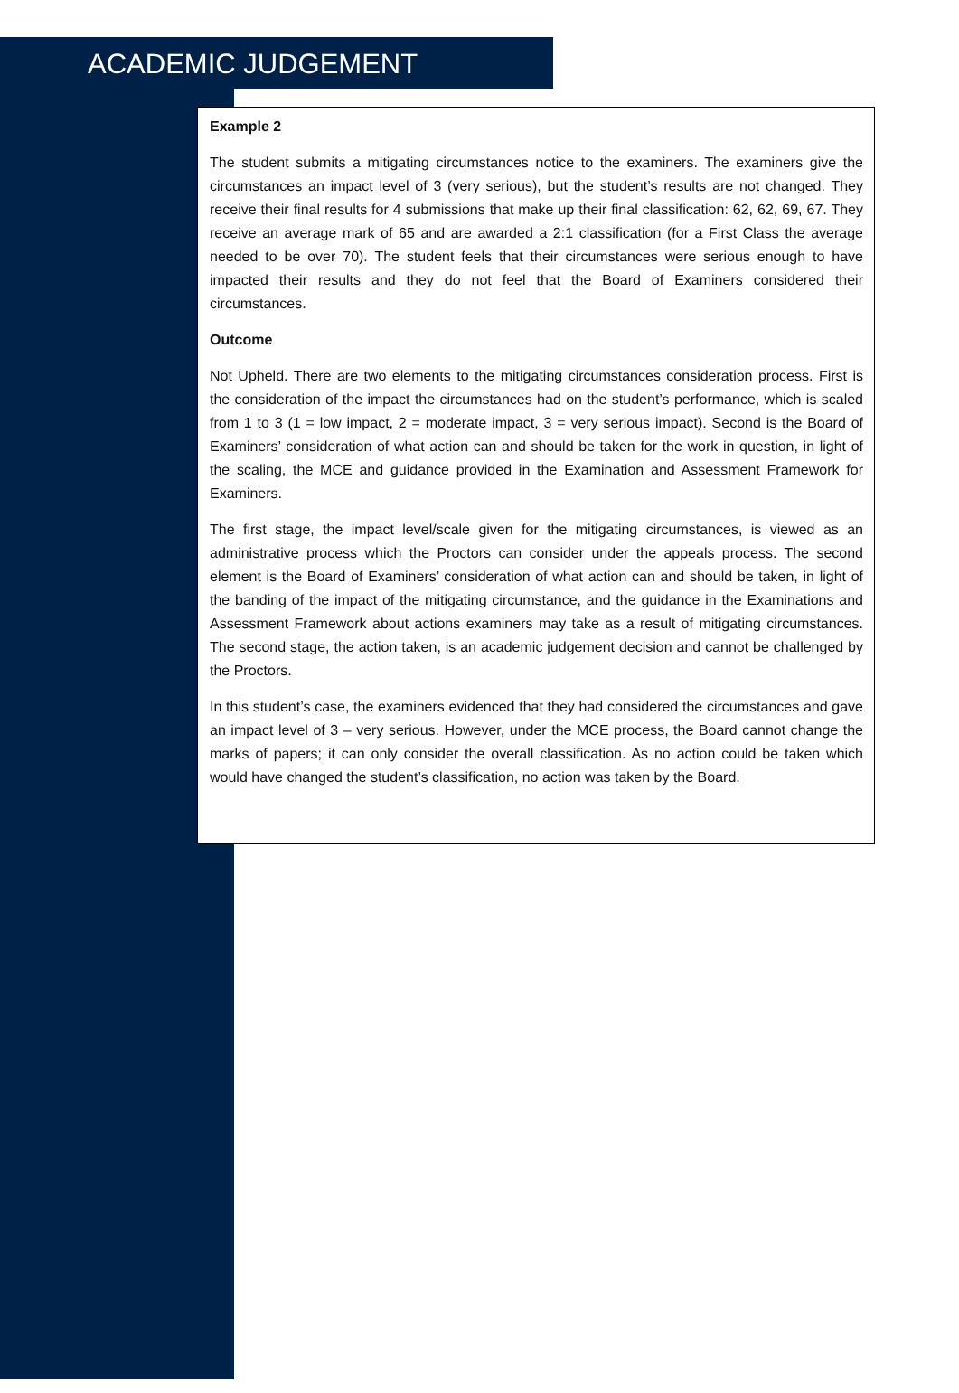ACADEMIC JUDGEMENT
Example 2
The student submits a mitigating circumstances notice to the examiners. The examiners give the circumstances an impact level of 3 (very serious), but the student’s results are not changed. They receive their final results for 4 submissions that make up their final classification: 62, 62, 69, 67. They receive an average mark of 65 and are awarded a 2:1 classification (for a First Class the average needed to be over 70). The student feels that their circumstances were serious enough to have impacted their results and they do not feel that the Board of Examiners considered their circumstances.
Outcome
Not Upheld. There are two elements to the mitigating circumstances consideration process. First is the consideration of the impact the circumstances had on the student’s performance, which is scaled from 1 to 3 (1 = low impact, 2 = moderate impact, 3 = very serious impact). Second is the Board of Examiners’ consideration of what action can and should be taken for the work in question, in light of the scaling, the MCE and guidance provided in the Examination and Assessment Framework for Examiners.
The first stage, the impact level/scale given for the mitigating circumstances, is viewed as an administrative process which the Proctors can consider under the appeals process. The second element is the Board of Examiners’ consideration of what action can and should be taken, in light of the banding of the impact of the mitigating circumstance, and the guidance in the Examinations and Assessment Framework about actions examiners may take as a result of mitigating circumstances. The second stage, the action taken, is an academic judgement decision and cannot be challenged by the Proctors.
In this student’s case, the examiners evidenced that they had considered the circumstances and gave an impact level of 3 – very serious. However, under the MCE process, the Board cannot change the marks of papers; it can only consider the overall classification. As no action could be taken which would have changed the student’s classification, no action was taken by the Board.